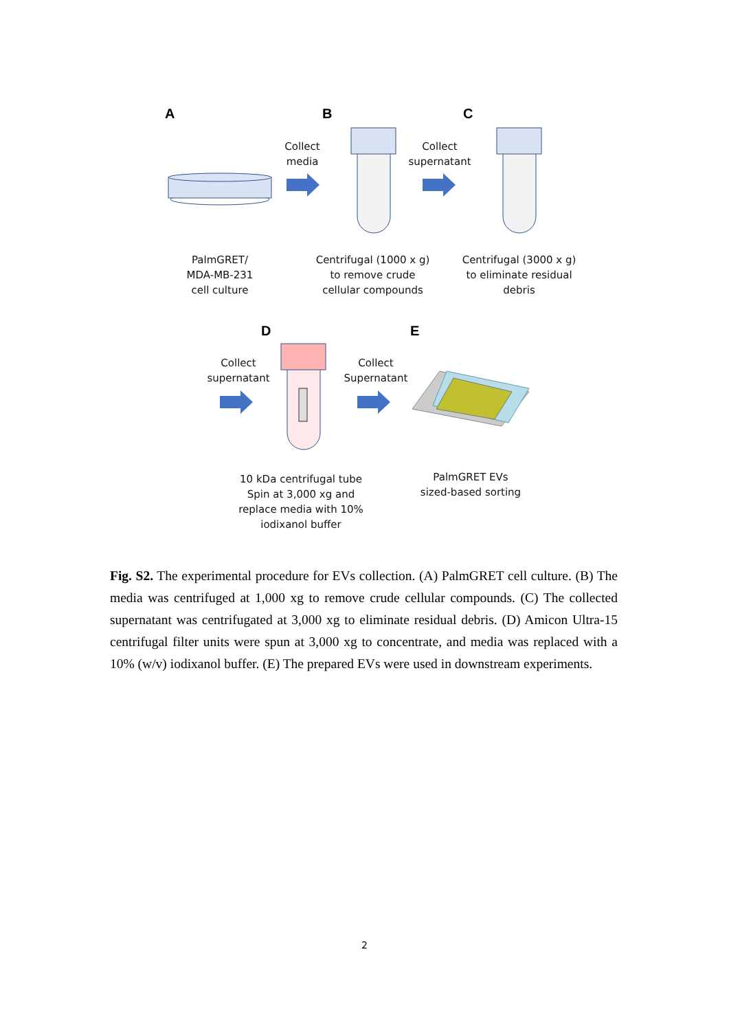A B C
D E
Collect
media
Collect
supernatant
PalmGRET/
MDA-MB-231
cell culture
Centrifugal (1000 x g)
to remove crude
cellular compounds
Centrifugal (3000 x g)
to eliminate residual
debris
Collect
supernatant
Collect
Supernatant
10 kDa centrifugal tube
Spin at 3,000 xg and
replace media with 10%
iodixanol buffer
PalmGRET EVs
sized-based sorting
Fig. S2. The experimental procedure for EVs collection. (A) PalmGRET cell culture. (B) The media was centrifuged at 1,000 xg to remove crude cellular compounds. (C) The collected supernatant was centrifugated at 3,000 xg to eliminate residual debris. (D) Amicon Ultra-15 centrifugal filter units were spun at 3,000 xg to concentrate, and media was replaced with a 10% (w/v) iodixanol buffer. (E) The prepared EVs were used in downstream experiments.
2